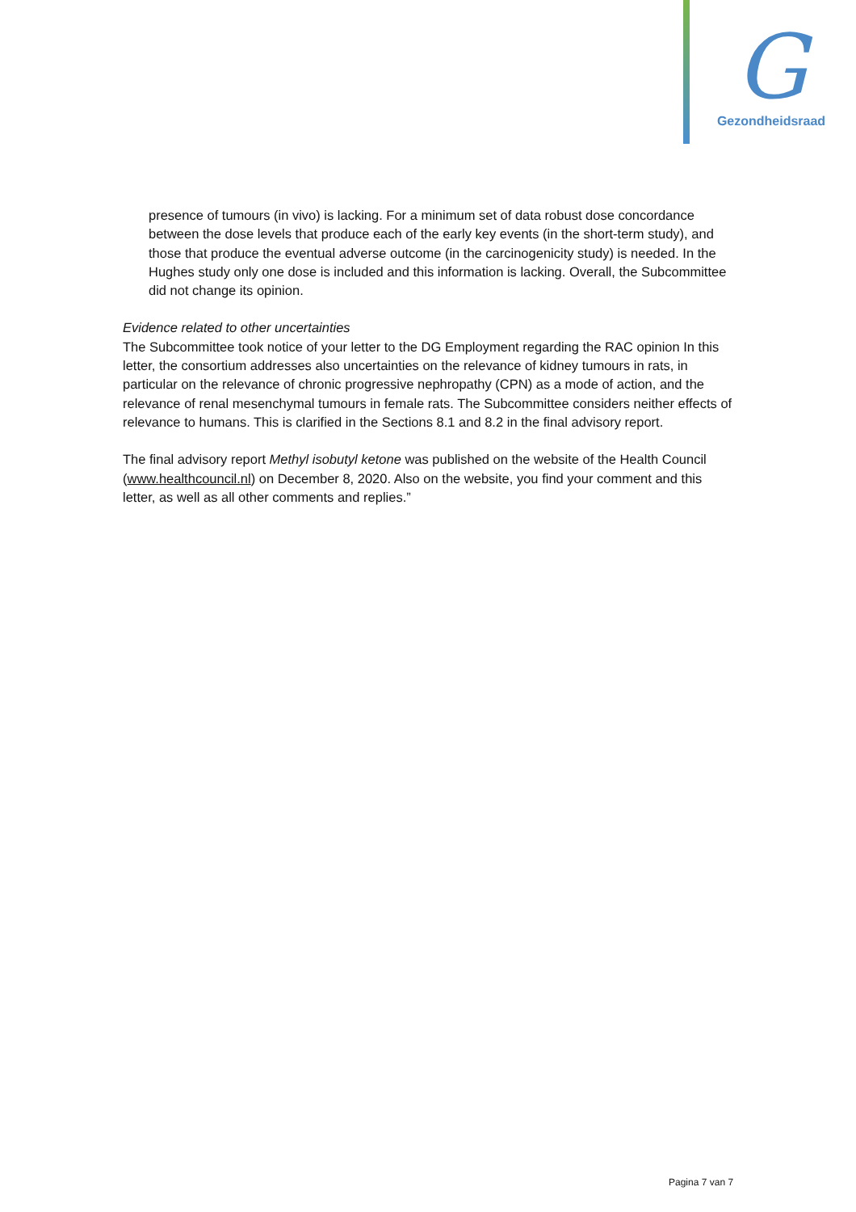G
Gezondheidsraad
presence of tumours (in vivo) is lacking. For a minimum set of data robust dose concordance between the dose levels that produce each of the early key events (in the short-term study), and those that produce the eventual adverse outcome (in the carcinogenicity study) is needed. In the Hughes study only one dose is included and this information is lacking. Overall, the Subcommittee did not change its opinion.
Evidence related to other uncertainties
The Subcommittee took notice of your letter to the DG Employment regarding the RAC opinion In this letter, the consortium addresses also uncertainties on the relevance of kidney tumours in rats, in particular on the relevance of chronic progressive nephropathy (CPN) as a mode of action, and the relevance of renal mesenchymal tumours in female rats. The Subcommittee considers neither effects of relevance to humans. This is clarified in the Sections 8.1 and 8.2 in the final advisory report.
The final advisory report Methyl isobutyl ketone was published on the website of the Health Council (www.healthcouncil.nl) on December 8, 2020. Also on the website, you find your comment and this letter, as well as all other comments and replies.”
Pagina 7 van 7